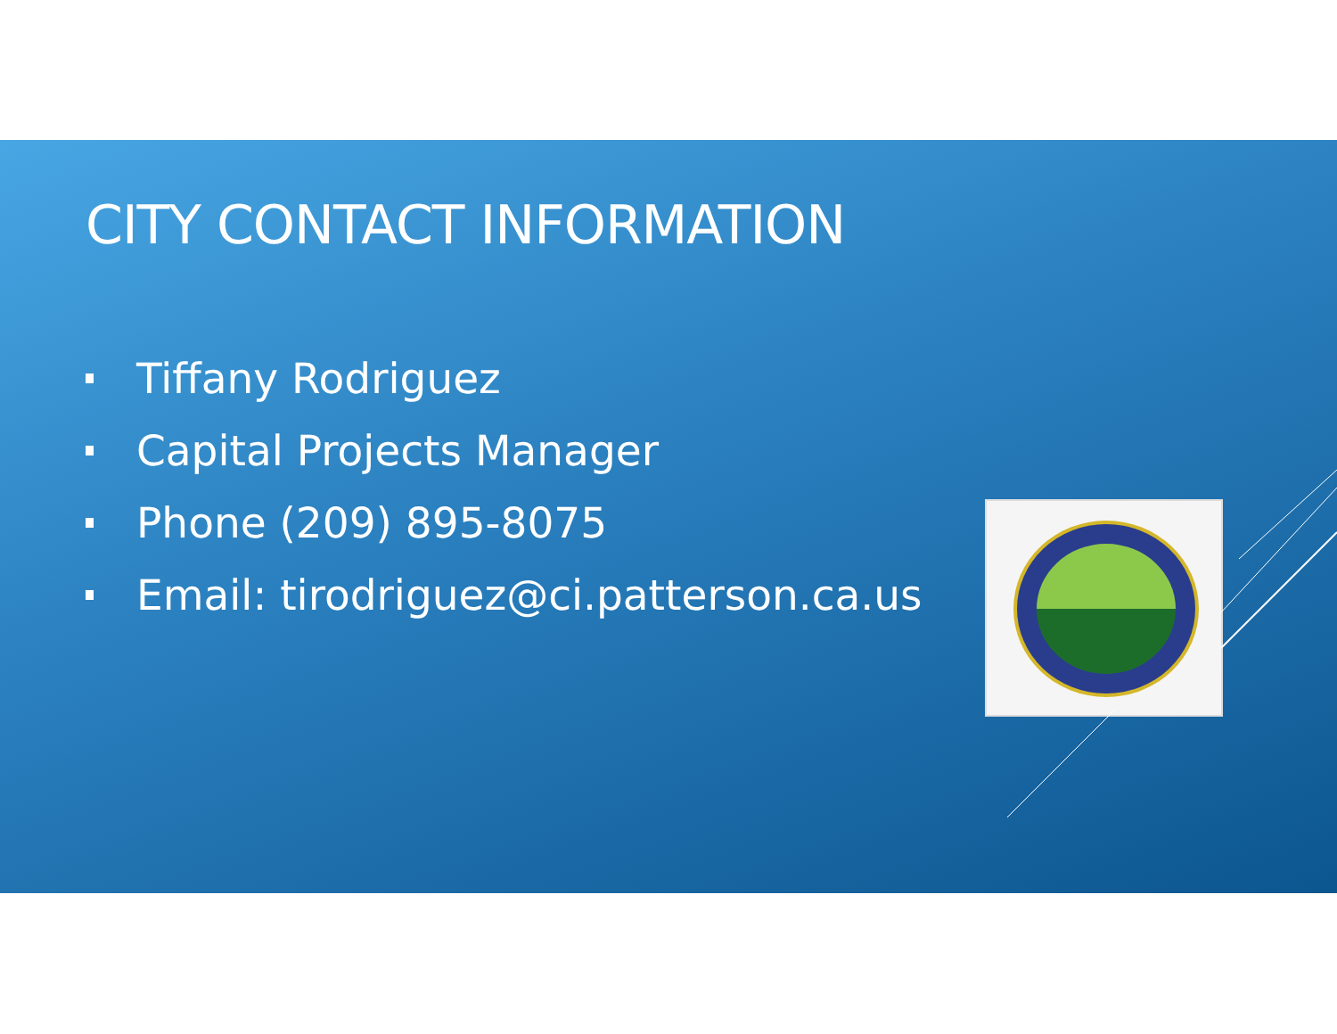CITY CONTACT INFORMATION
Tiffany Rodriguez
Capital Projects Manager
Phone (209) 895-8075
Email: tirodriguez@ci.patterson.ca.us